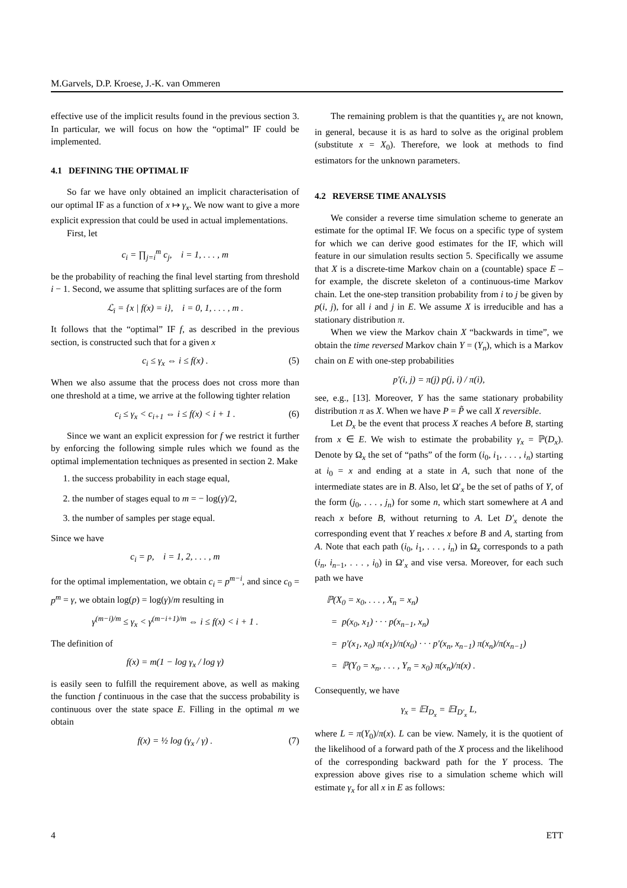M.Garvels, D.P. Kroese, J.-K. van Ommeren
effective use of the implicit results found in the previous section 3. In particular, we will focus on how the “optimal” IF could be implemented.
4.1 DEFINING THE OPTIMAL IF
So far we have only obtained an implicit characterisation of our optimal IF as a function of x ↦ γ<sub>x</sub>. We now want to give a more explicit expression that could be used in actual implementations.
First, let
c<sub>i</sub> = ∏<sub>j=i</sub><sup>m</sup> c<sub>j</sub>, i = 1, . . . , m
be the probability of reaching the final level starting from threshold i − 1. Second, we assume that splitting surfaces are of the form
ℒ<sub>i</sub> = {x | f(x) = i}, i = 0, 1, . . . , m .
It follows that the “optimal” IF f, as described in the previous section, is constructed such that for a given x
c<sub>i</sub> ≤ γ<sub>x</sub> ⇔ i ≤ f(x) . (5)
When we also assume that the process does not cross more than one threshold at a time, we arrive at the following tighter relation
c<sub>i</sub> ≤ γ<sub>x</sub> < c<sub>i+1</sub> ⇔ i ≤ f(x) < i + 1 . (6)
Since we want an explicit expression for f we restrict it further by enforcing the following simple rules which we found as the optimal implementation techniques as presented in section 2. Make
1. the success probability in each stage equal,
2. the number of stages equal to m = − log(γ)/2,
3. the number of samples per stage equal.
Since we have
c<sub>i</sub> = p, i = 1, 2, . . . , m
for the optimal implementation, we obtain c<sub>i</sub> = p<sup>m−i</sup>, and since c<sub>0</sub> = p<sup>m</sup> = γ, we obtain log(p) = log(γ)/m resulting in
γ<sup>(m−i)/m</sup> ≤ γ<sub>x</sub> < γ<sup>(m−i+1)/m</sup> ⇔ i ≤ f(x) < i + 1 .
The definition of
f(x) = m(1 − log γ<sub>x</sub> / log γ)
is easily seen to fulfill the requirement above, as well as making the function f continuous in the case that the success probability is continuous over the state space E. Filling in the optimal m we obtain
f(x) = ½ log (γ<sub>x</sub> / γ) . (7)
The remaining problem is that the quantities γ<sub>x</sub> are not known, in general, because it is as hard to solve as the original problem (substitute x = X<sub>0</sub>). Therefore, we look at methods to find estimators for the unknown parameters.
4.2 REVERSE TIME ANALYSIS
We consider a reverse time simulation scheme to generate an estimate for the optimal IF. We focus on a specific type of system for which we can derive good estimates for the IF, which will feature in our simulation results section 5. Specifically we assume that X is a discrete-time Markov chain on a (countable) space E – for example, the discrete skeleton of a continuous-time Markov chain. Let the one-step transition probability from i to j be given by p(i, j), for all i and j in E. We assume X is irreducible and has a stationary distribution π.
When we view the Markov chain X “backwards in time”, we obtain the time reversed Markov chain Y = (Y<sub>n</sub>), which is a Markov chain on E with one-step probabilities
p′(i, j) = π(j) p(j, i) / π(i),
see, e.g., [13]. Moreover, Y has the same stationary probability distribution π as X. When we have P = P̃ we call X reversible.
Let D<sub>x</sub> be the event that process X reaches A before B, starting from x ∈ E. We wish to estimate the probability γ<sub>x</sub> = ℙ(D<sub>x</sub>). Denote by Ω<sub>x</sub> the set of “paths” of the form (i<sub>0</sub>, i<sub>1</sub>, . . . , i<sub>n</sub>) starting at i<sub>0</sub> = x and ending at a state in A, such that none of the intermediate states are in B. Also, let Ω′<sub>x</sub> be the set of paths of Y, of the form (j<sub>0</sub>, . . . , j<sub>n</sub>) for some n, which start somewhere at A and reach x before B, without returning to A. Let D′<sub>x</sub> denote the corresponding event that Y reaches x before B and A, starting from A. Note that each path (i<sub>0</sub>, i<sub>1</sub>, . . . , i<sub>n</sub>) in Ω<sub>x</sub> corresponds to a path (i<sub>n</sub>, i<sub>n−1</sub>, . . . , i<sub>0</sub>) in Ω′<sub>x</sub> and vise versa. Moreover, for each such path we have
ℙ(X<sub>0</sub> = x<sub>0</sub>, . . . , X<sub>n</sub> = x<sub>n</sub>)
= p(x<sub>0</sub>, x<sub>1</sub>) · · · p(x<sub>n−1</sub>, x<sub>n</sub>)
= p′(x<sub>1</sub>, x<sub>0</sub>) π(x<sub>1</sub>)/π(x<sub>0</sub>) · · · p′(x<sub>n</sub>, x<sub>n−1</sub>) π(x<sub>n</sub>)/π(x<sub>n−1</sub>)
= ℙ(Y<sub>0</sub> = x<sub>n</sub>, . . . , Y<sub>n</sub> = x<sub>0</sub>) π(x<sub>n</sub>)/π(x) .
Consequently, we have
γ<sub>x</sub> = 𝔼I<sub>D<sub>x</sub></sub> = 𝔼I<sub>D′<sub>x</sub></sub> L,
where L = π(Y<sub>0</sub>)/π(x). L can be view. Namely, it is the quotient of the likelihood of a forward path of the X process and the likelihood of the corresponding backward path for the Y process. The expression above gives rise to a simulation scheme which will estimate γ<sub>x</sub> for all x in E as follows:
4 ETT